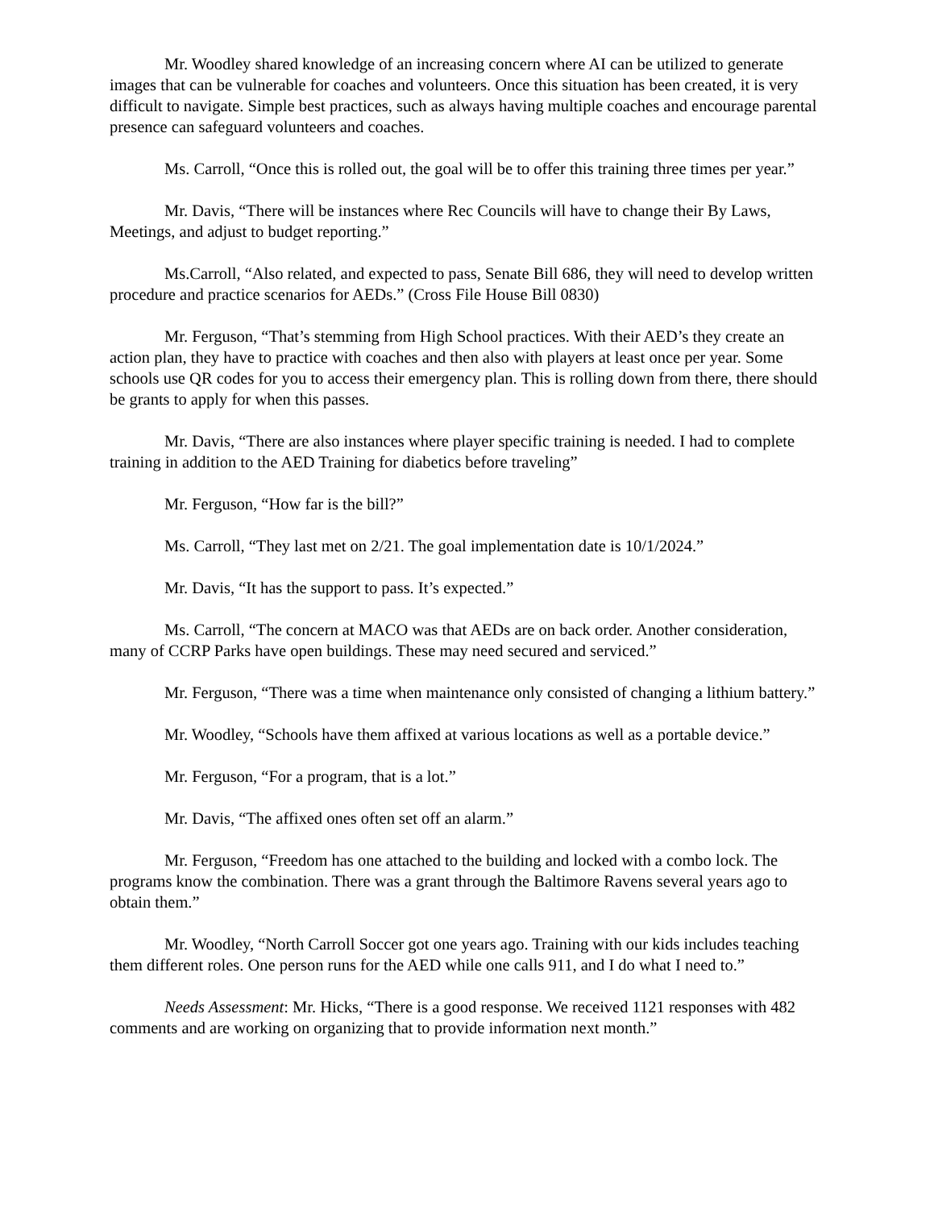Mr. Woodley shared knowledge of an increasing concern where AI can be utilized to generate images that can be vulnerable for coaches and volunteers. Once this situation has been created, it is very difficult to navigate. Simple best practices, such as always having multiple coaches and encourage parental presence can safeguard volunteers and coaches.
Ms. Carroll, “Once this is rolled out, the goal will be to offer this training three times per year.”
Mr. Davis, “There will be instances where Rec Councils will have to change their By Laws, Meetings, and adjust to budget reporting.”
Ms.Carroll, “Also related, and expected to pass, Senate Bill 686, they will need to develop written procedure and practice scenarios for AEDs.” (Cross File House Bill 0830)
Mr. Ferguson, “That’s stemming from High School practices. With their AED’s they create an action plan, they have to practice with coaches and then also with players at least once per year. Some schools use QR codes for you to access their emergency plan. This is rolling down from there, there should be grants to apply for when this passes.
Mr. Davis, “There are also instances where player specific training is needed. I had to complete training in addition to the AED Training for diabetics before traveling”
Mr. Ferguson, “How far is the bill?”
Ms. Carroll, “They last met on 2/21. The goal implementation date is 10/1/2024.”
Mr. Davis, “It has the support to pass. It’s expected.”
Ms. Carroll, “The concern at MACO was that AEDs are on back order. Another consideration, many of CCRP Parks have open buildings. These may need secured and serviced.”
Mr. Ferguson, “There was a time when maintenance only consisted of changing a lithium battery.”
Mr. Woodley, “Schools have them affixed at various locations as well as a portable device.”
Mr. Ferguson, “For a program, that is a lot.”
Mr. Davis, “The affixed ones often set off an alarm.”
Mr. Ferguson, “Freedom has one attached to the building and locked with a combo lock. The programs know the combination. There was a grant through the Baltimore Ravens several years ago to obtain them.”
Mr. Woodley, “North Carroll Soccer got one years ago. Training with our kids includes teaching them different roles. One person runs for the AED while one calls 911, and I do what I need to.”
Needs Assessment: Mr. Hicks, “There is a good response. We received 1121 responses with 482 comments and are working on organizing that to provide information next month.”